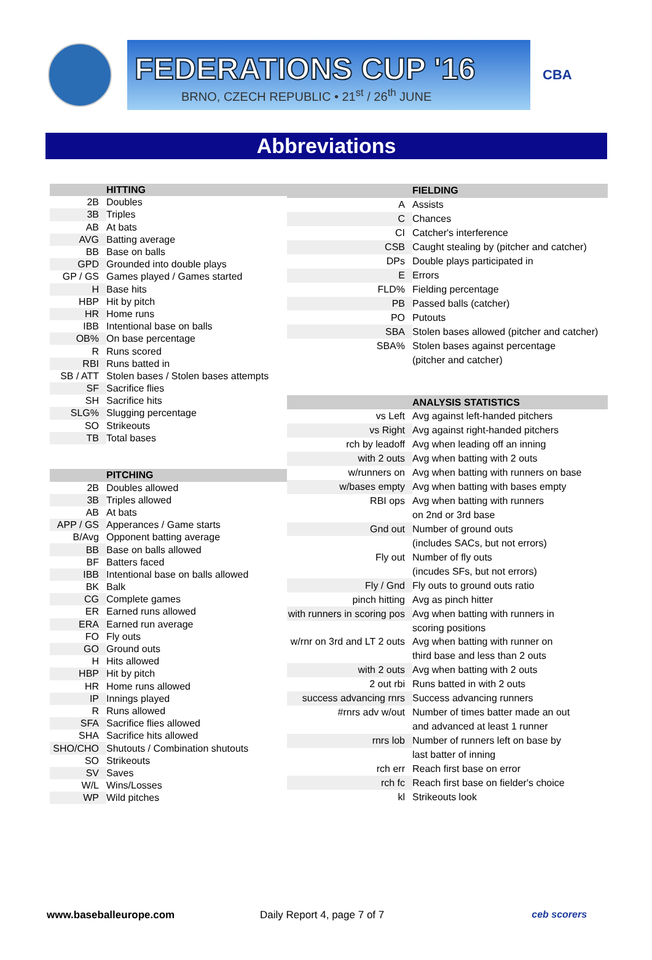FEDERATIONS CUP '16
BRNO, CZECH REPUBLIC • 21<sup>st</sup> / 26<sup>th</sup> JUNE
CBA
Abbreviations
| | HITTING |
| --- | --- |
| 2B | Doubles |
| 3B | Triples |
| AB | At bats |
| AVG | Batting average |
| BB | Base on balls |
| GPD | Grounded into double plays |
| GP / GS | Games played / Games started |
| H | Base hits |
| HBP | Hit by pitch |
| HR | Home runs |
| IBB | Intentional base on balls |
| OB% | On base percentage |
| R | Runs scored |
| RBI | Runs batted in |
| SB / ATT | Stolen bases / Stolen bases attempts |
| SF | Sacrifice flies |
| SH | Sacrifice hits |
| SLG% | Slugging percentage |
| SO | Strikeouts |
| TB | Total bases |
| | PITCHING |
| 2B | Doubles allowed |
| 3B | Triples allowed |
| AB | At bats |
| APP / GS | Apperances / Game starts |
| B/Avg | Opponent batting average |
| BB | Base on balls allowed |
| BF | Batters faced |
| IBB | Intentional base on balls allowed |
| BK | Balk |
| CG | Complete games |
| ER | Earned runs allowed |
| ERA | Earned run average |
| FO | Fly outs |
| GO | Ground outs |
| H | Hits allowed |
| HBP | Hit by pitch |
| HR | Home runs allowed |
| IP | Innings played |
| R | Runs allowed |
| SFA | Sacrifice flies allowed |
| SHA | Sacrifice hits allowed |
| SHO/CHO | Shutouts / Combination shutouts |
| SO | Strikeouts |
| SV | Saves |
| W/L | Wins/Losses |
| WP | Wild pitches |
| | FIELDING |
| --- | --- |
| A | Assists |
| C | Chances |
| CI | Catcher's interference |
| CSB | Caught stealing by (pitcher and catcher) |
| DPs | Double plays participated in |
| E | Errors |
| FLD% | Fielding percentage |
| PB | Passed balls (catcher) |
| PO | Putouts |
| SBA | Stolen bases allowed (pitcher and catcher) |
| SBA% | Stolen bases against percentage |
| | (pitcher and catcher) |
| | ANALYSIS STATISTICS |
| vs Left | Avg against left-handed pitchers |
| vs Right | Avg against right-handed pitchers |
| rch by leadoff | Avg when leading off an inning |
| with 2 outs | Avg when batting with 2 outs |
| w/runners on | Avg when batting with runners on base |
| w/bases empty | Avg when batting with bases empty |
| RBI ops | Avg when batting with runners |
| | on 2nd or 3rd base |
| Gnd out | Number of ground outs |
| | (includes SACs, but not errors) |
| Fly out | Number of fly outs |
| | (incudes SFs, but not errors) |
| Fly / Gnd | Fly outs to ground outs ratio |
| pinch hitting | Avg as pinch hitter |
| with runners in scoring pos | Avg when batting with runners in |
| | scoring positions |
| w/rnr on 3rd and LT 2 outs | Avg when batting with runner on |
| | third base and less than 2 outs |
| with 2 outs | Avg when batting with 2 outs |
| 2 out rbi | Runs batted in with 2 outs |
| success advancing rnrs | Success advancing runners |
| #rnrs adv w/out | Number of times batter made an out |
| | and advanced at least 1 runner |
| rnrs lob | Number of runners left on base by |
| | last batter of inning |
| rch err | Reach first base on error |
| rch fc | Reach first base on fielder's choice |
| kl | Strikeouts look |
www.baseballeurope.com Daily Report 4, page 7 of 7 ceb scorers